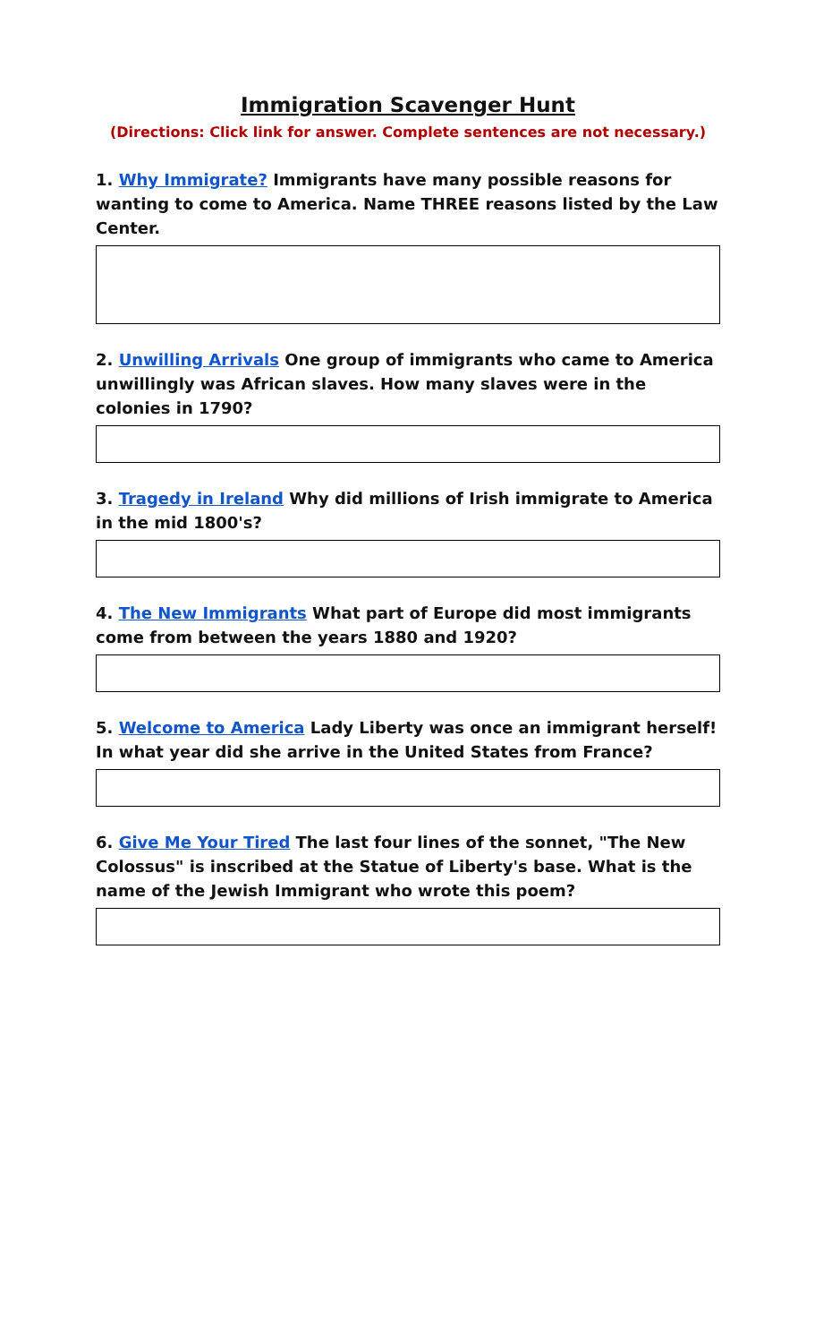Immigration Scavenger Hunt
(Directions: Click link for answer. Complete sentences are not necessary.)
1. Why Immigrate? Immigrants have many possible reasons for wanting to come to America. Name THREE reasons listed by the Law Center.
2. Unwilling Arrivals One group of immigrants who came to America unwillingly was African slaves. How many slaves were in the colonies in 1790?
3. Tragedy in Ireland Why did millions of Irish immigrate to America in the mid 1800's?
4. The New Immigrants What part of Europe did most immigrants come from between the years 1880 and 1920?
5. Welcome to America Lady Liberty was once an immigrant herself! In what year did she arrive in the United States from France?
6. Give Me Your Tired The last four lines of the sonnet, "The New Colossus" is inscribed at the Statue of Liberty's base. What is the name of the Jewish Immigrant who wrote this poem?